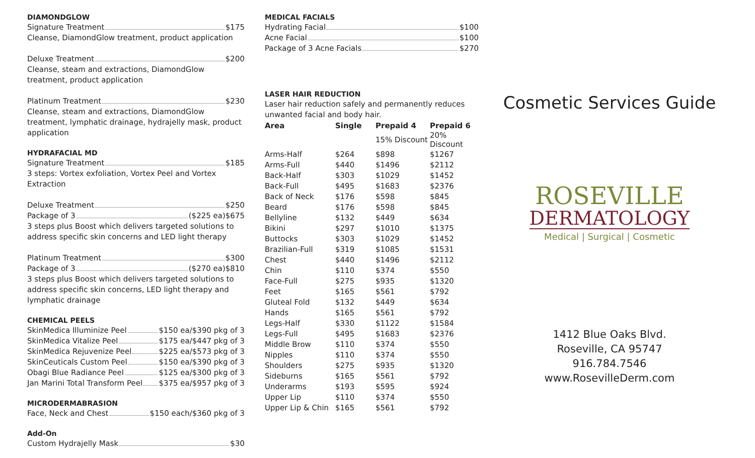DIAMONDGLOW
Signature Treatment $175
Cleanse, DiamondGlow treatment, product application
Deluxe Treatment $200
Cleanse, steam and extractions, DiamondGlow treatment, product application
Platinum Treatment $230
Cleanse, steam and extractions, DiamondGlow treatment, lymphatic drainage, hydrajelly mask, product application
HYDRAFACIAL MD
Signature Treatment $185
3 steps: Vortex exfoliation, Vortex Peel and Vortex Extraction
Deluxe Treatment $250
Package of 3 ($225 ea)$675
3 steps plus Boost which delivers targeted solutions to address specific skin concerns and LED light therapy
Platinum Treatment $300
Package of 3 ($270 ea)$810
3 steps plus Boost which delivers targeted solutions to address specific skin concerns, LED light therapy and lymphatic drainage
CHEMICAL PEELS
SkinMedica Illuminize Peel $150 ea/$390 pkg of 3
SkinMedica Vitalize Peel $175 ea/$447 pkg of 3
SkinMedica Rejuvenize Peel $225 ea/$573 pkg of 3
SkinCeuticals Custom Peel $150 ea/$390 pkg of 3
Obagi Blue Radiance Peel $125 ea/$300 pkg of 3
Jan Marini Total Transform Peel $375 ea/$957 pkg of 3
MICRODERMABRASION
Face, Neck and Chest $150 each/$360 pkg of 3
Add-On
Custom Hydrajelly Mask $30
MEDICAL FACIALS
Hydrating Facial $100
Acne Facial $100
Package of 3 Acne Facials $270
LASER HAIR REDUCTION
Laser hair reduction safely and permanently reduces unwanted facial and body hair.
| Area | Single | Prepaid 4 | Prepaid 6 |
| --- | --- | --- | --- |
| | | 15% Discount | 20% Discount |
| Arms-Half | $264 | $898 | $1267 |
| Arms-Full | $440 | $1496 | $2112 |
| Back-Half | $303 | $1029 | $1452 |
| Back-Full | $495 | $1683 | $2376 |
| Back of Neck | $176 | $598 | $845 |
| Beard | $176 | $598 | $845 |
| Bellyline | $132 | $449 | $634 |
| Bikini | $297 | $1010 | $1375 |
| Buttocks | $303 | $1029 | $1452 |
| Brazilian-Full | $319 | $1085 | $1531 |
| Chest | $440 | $1496 | $2112 |
| Chin | $110 | $374 | $550 |
| Face-Full | $275 | $935 | $1320 |
| Feet | $165 | $561 | $792 |
| Gluteal Fold | $132 | $449 | $634 |
| Hands | $165 | $561 | $792 |
| Legs-Half | $330 | $1122 | $1584 |
| Legs-Full | $495 | $1683 | $2376 |
| Middle Brow | $110 | $374 | $550 |
| Nipples | $110 | $374 | $550 |
| Shoulders | $275 | $935 | $1320 |
| Sideburns | $165 | $561 | $792 |
| Underarms | $193 | $595 | $924 |
| Upper Lip | $110 | $374 | $550 |
| Upper Lip & Chin | $165 | $561 | $792 |
Cosmetic Services Guide
ROSEVILLE
DERMATOLOGY
Medical | Surgical | Cosmetic
1412 Blue Oaks Blvd.
Roseville, CA 95747
916.784.7546
www.RosevilleDerm.com